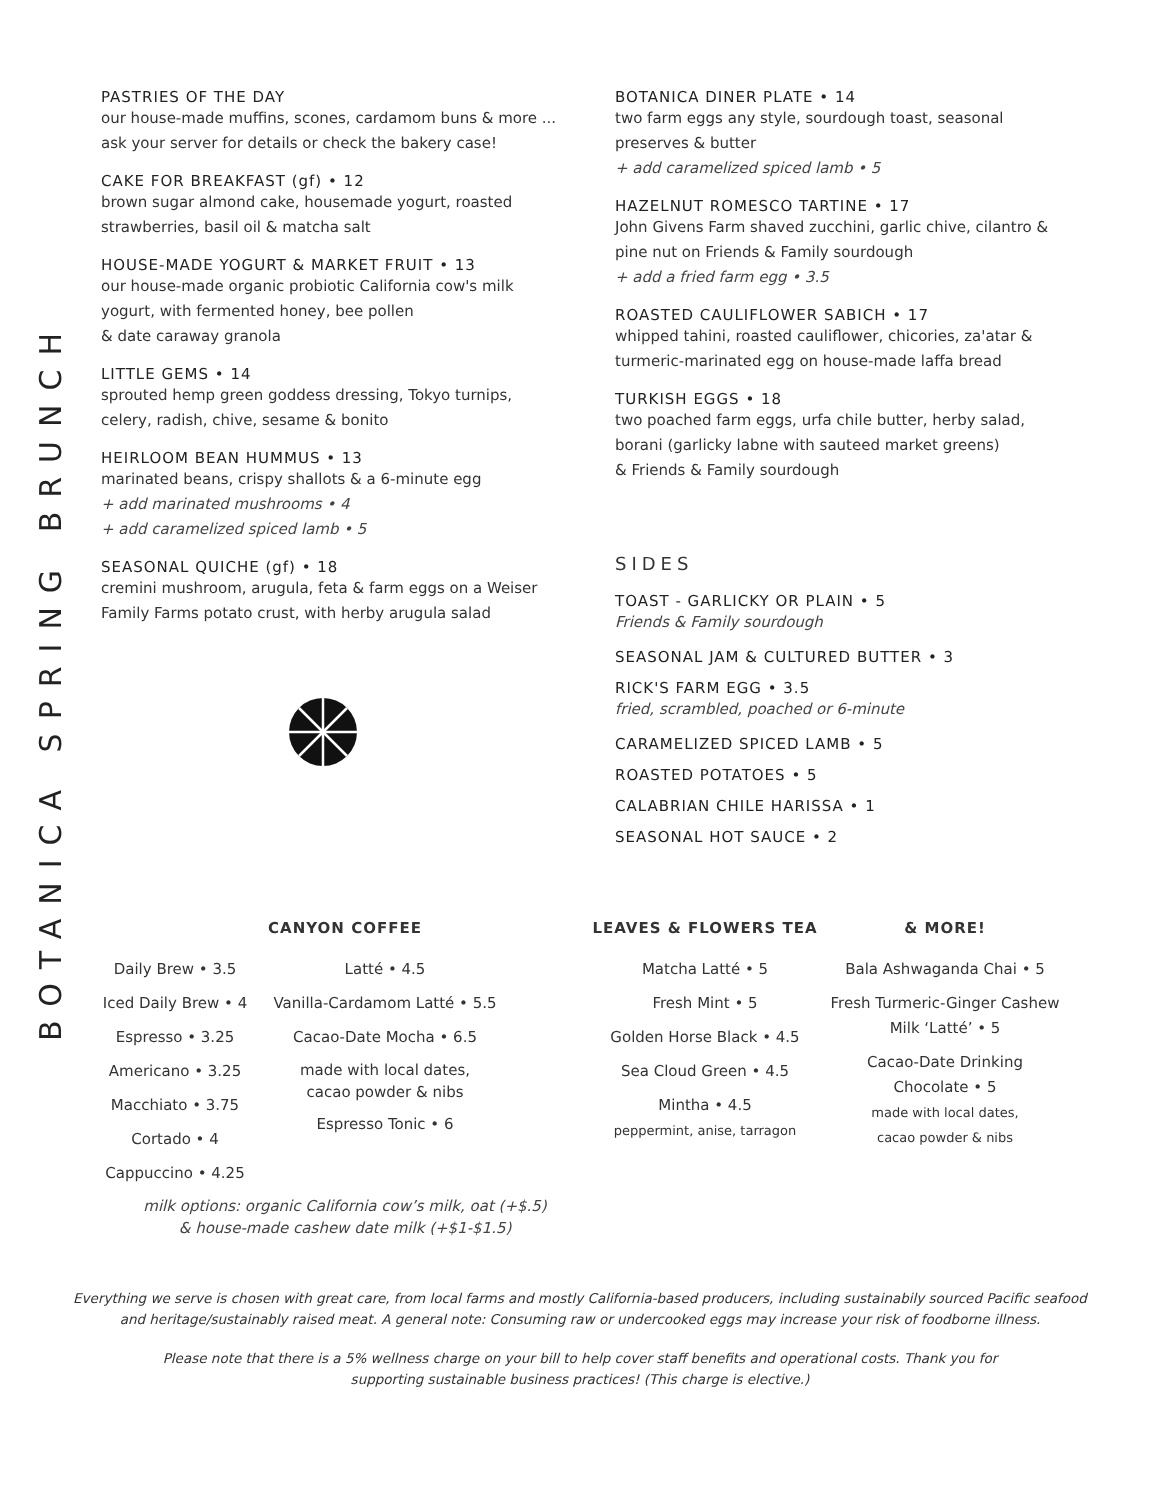BOTANICA SPRING BRUNCH
PASTRIES OF THE DAY
our house-made muffins, scones, cardamom buns & more ... ask your server for details or check the bakery case!
CAKE FOR BREAKFAST (gf) • 12
brown sugar almond cake, housemade yogurt, roasted strawberries, basil oil & matcha salt
HOUSE-MADE YOGURT & MARKET FRUIT • 13
our house-made organic probiotic California cow's milk yogurt, with fermented honey, bee pollen
& date caraway granola
LITTLE GEMS • 14
sprouted hemp green goddess dressing, Tokyo turnips, celery, radish, chive, sesame & bonito
HEIRLOOM BEAN HUMMUS • 13
marinated beans, crispy shallots & a 6-minute egg
+ add marinated mushrooms • 4
+ add caramelized spiced lamb • 5
SEASONAL QUICHE (gf) • 18
cremini mushroom, arugula, feta & farm eggs on a Weiser Family Farms potato crust, with herby arugula salad
BOTANICA DINER PLATE • 14
two farm eggs any style, sourdough toast, seasonal preserves & butter
+ add caramelized spiced lamb • 5
HAZELNUT ROMESCO TARTINE • 17
John Givens Farm shaved zucchini, garlic chive, cilantro & pine nut on Friends & Family sourdough
+ add a fried farm egg • 3.5
ROASTED CAULIFLOWER SABICH • 17
whipped tahini, roasted cauliflower, chicories, za'atar & turmeric-marinated egg on house-made laffa bread
TURKISH EGGS • 18
two poached farm eggs, urfa chile butter, herby salad, borani (garlicky labne with sauteed market greens)
& Friends & Family sourdough
SIDES
TOAST - GARLICKY OR PLAIN • 5
Friends & Family sourdough
SEASONAL JAM & CULTURED BUTTER • 3
RICK'S FARM EGG • 3.5
fried, scrambled, poached or 6-minute
CARAMELIZED SPICED LAMB • 5
ROASTED POTATOES • 5
CALABRIAN CHILE HARISSA • 1
SEASONAL HOT SAUCE • 2
CANYON COFFEE
Daily Brew • 3.5
Iced Daily Brew • 4
Espresso • 3.25
Americano • 3.25
Macchiato • 3.75
Cortado • 4
Cappuccino • 4.25
Latté • 4.5
Vanilla-Cardamom Latté • 5.5
Cacao-Date Mocha • 6.5
made with local dates,
cacao powder & nibs
Espresso Tonic • 6
milk options: organic California cow’s milk, oat (+$.5)
& house-made cashew date milk (+$1-$1.5)
LEAVES & FLOWERS TEA
Matcha Latté • 5
Fresh Mint • 5
Golden Horse Black • 4.5
Sea Cloud Green • 4.5
Mintha • 4.5
peppermint, anise, tarragon
& MORE!
Bala Ashwaganda Chai • 5
Fresh Turmeric-Ginger Cashew Milk ‘Latté’ • 5
Cacao-Date Drinking Chocolate • 5
made with local dates,
cacao powder & nibs
Everything we serve is chosen with great care, from local farms and mostly California-based producers, including sustainabily sourced Pacific seafood and heritage/sustainably raised meat. A general note: Consuming raw or undercooked eggs may increase your risk of foodborne illness.
Please note that there is a 5% wellness charge on your bill to help cover staff benefits and operational costs. Thank you for supporting sustainable business practices! (This charge is elective.)